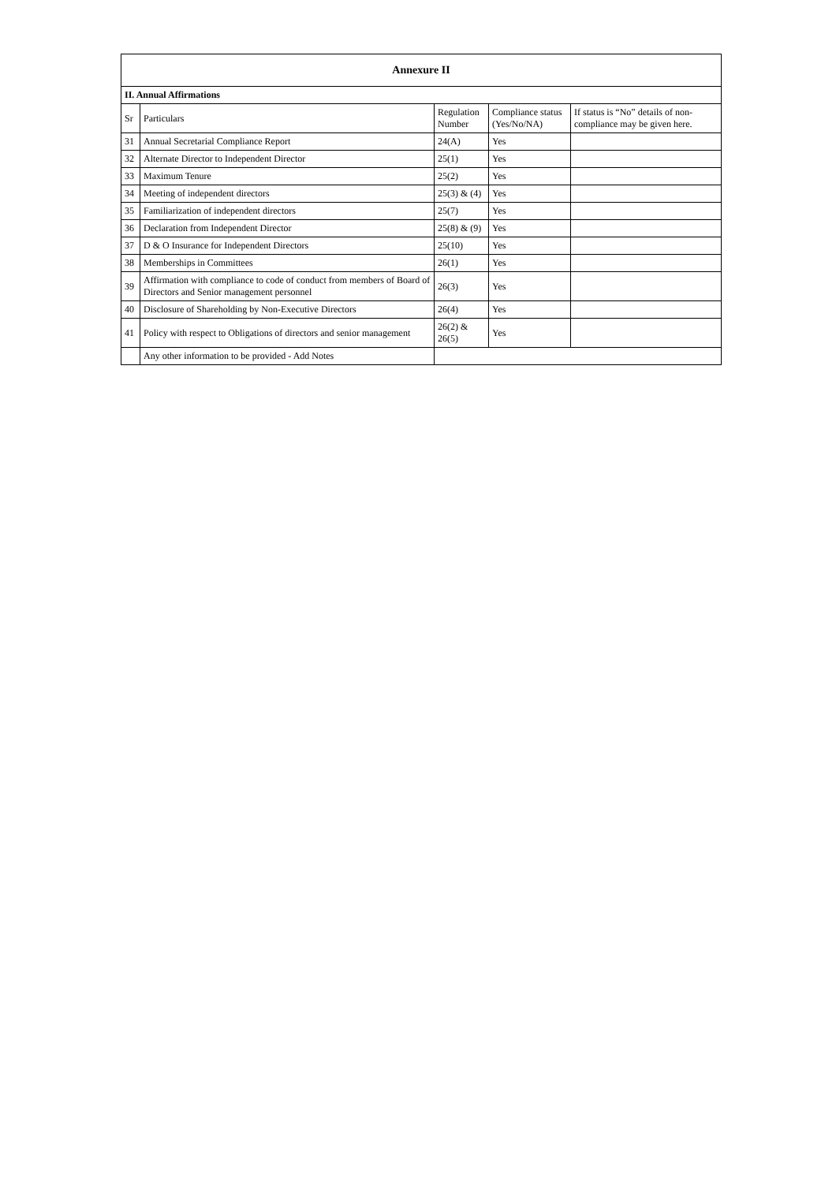| Annexure II | | | | |
| --- | --- | --- | --- | --- |
| II. Annual Affirmations | | | | |
| Sr | Particulars | Regulation Number | Compliance status (Yes/No/NA) | If status is “No” details of non-compliance may be given here. |
| 31 | Annual Secretarial Compliance Report | 24(A) | Yes | |
| 32 | Alternate Director to Independent Director | 25(1) | Yes | |
| 33 | Maximum Tenure | 25(2) | Yes | |
| 34 | Meeting of independent directors | 25(3) & (4) | Yes | |
| 35 | Familiarization of independent directors | 25(7) | Yes | |
| 36 | Declaration from Independent Director | 25(8) & (9) | Yes | |
| 37 | D & O Insurance for Independent Directors | 25(10) | Yes | |
| 38 | Memberships in Committees | 26(1) | Yes | |
| 39 | Affirmation with compliance to code of conduct from members of Board of Directors and Senior management personnel | 26(3) | Yes | |
| 40 | Disclosure of Shareholding by Non-Executive Directors | 26(4) | Yes | |
| 41 | Policy with respect to Obligations of directors and senior management | 26(2) & 26(5) | Yes | |
| | Any other information to be provided - Add Notes | | | |